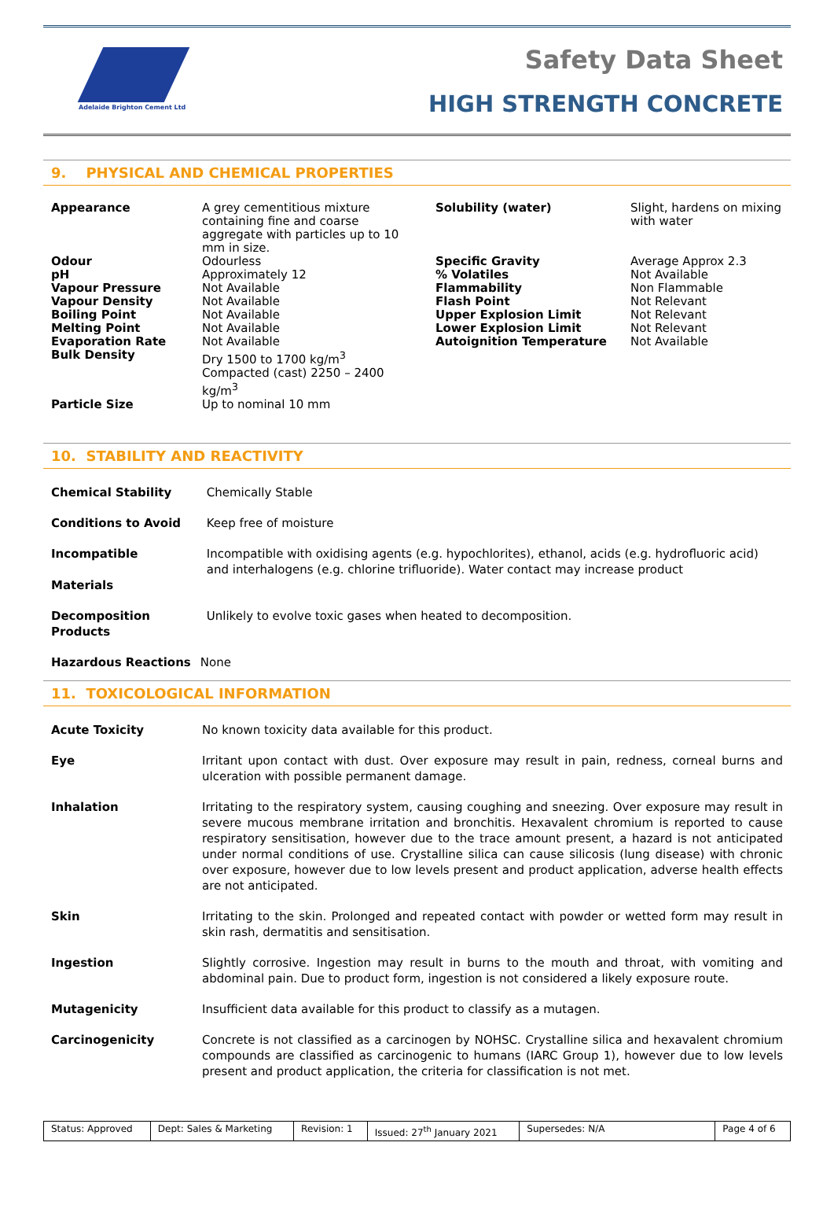Adelaide Brighton Cement Ltd
Safety Data Sheet
HIGH STRENGTH CONCRETE
9. PHYSICAL AND CHEMICAL PROPERTIES
| Appearance | A grey cementitious mixture containing fine and coarse aggregate with particles up to 10 mm in size. | Solubility (water) | Slight, hardens on mixing with water |
| Odour | Odourless | Specific Gravity | Average Approx 2.3 |
| pH | Approximately 12 | % Volatiles | Not Available |
| Vapour Pressure | Not Available | Flammability | Non Flammable |
| Vapour Density | Not Available | Flash Point | Not Relevant |
| Boiling Point | Not Available | Upper Explosion Limit | Not Relevant |
| Melting Point | Not Available | Lower Explosion Limit | Not Relevant |
| Evaporation Rate | Not Available | Autoignition Temperature | Not Available |
| Bulk Density | Dry 1500 to 1700 kg/m<sup>3</sup> Compacted (cast) 2250 – 2400 kg/m<sup>3</sup> | | |
| Particle Size | Up to nominal 10 mm | | |
10. STABILITY AND REACTIVITY
| Chemical Stability | Chemically Stable |
| Conditions to Avoid | Keep free of moisture |
| Incompatible Materials | Incompatible with oxidising agents (e.g. hypochlorites), ethanol, acids (e.g. hydrofluoric acid) and interhalogens (e.g. chlorine trifluoride). Water contact may increase product |
| Decomposition Products | Unlikely to evolve toxic gases when heated to decomposition. |
| Hazardous Reactions | None |
11. TOXICOLOGICAL INFORMATION
| Acute Toxicity | No known toxicity data available for this product. |
| Eye | Irritant upon contact with dust. Over exposure may result in pain, redness, corneal burns and ulceration with possible permanent damage. |
| Inhalation | Irritating to the respiratory system, causing coughing and sneezing. Over exposure may result in severe mucous membrane irritation and bronchitis. Hexavalent chromium is reported to cause respiratory sensitisation, however due to the trace amount present, a hazard is not anticipated under normal conditions of use. Crystalline silica can cause silicosis (lung disease) with chronic over exposure, however due to low levels present and product application, adverse health effects are not anticipated. |
| Skin | Irritating to the skin. Prolonged and repeated contact with powder or wetted form may result in skin rash, dermatitis and sensitisation. |
| Ingestion | Slightly corrosive. Ingestion may result in burns to the mouth and throat, with vomiting and abdominal pain. Due to product form, ingestion is not considered a likely exposure route. |
| Mutagenicity | Insufficient data available for this product to classify as a mutagen. |
| Carcinogenicity | Concrete is not classified as a carcinogen by NOHSC. Crystalline silica and hexavalent chromium compounds are classified as carcinogenic to humans (IARC Group 1), however due to low levels present and product application, the criteria for classification is not met. |
| Status: Approved | Dept: Sales & Marketing | Revision: 1 | Issued: 27<sup>th</sup> January 2021 | Supersedes: N/A | Page 4 of 6 |